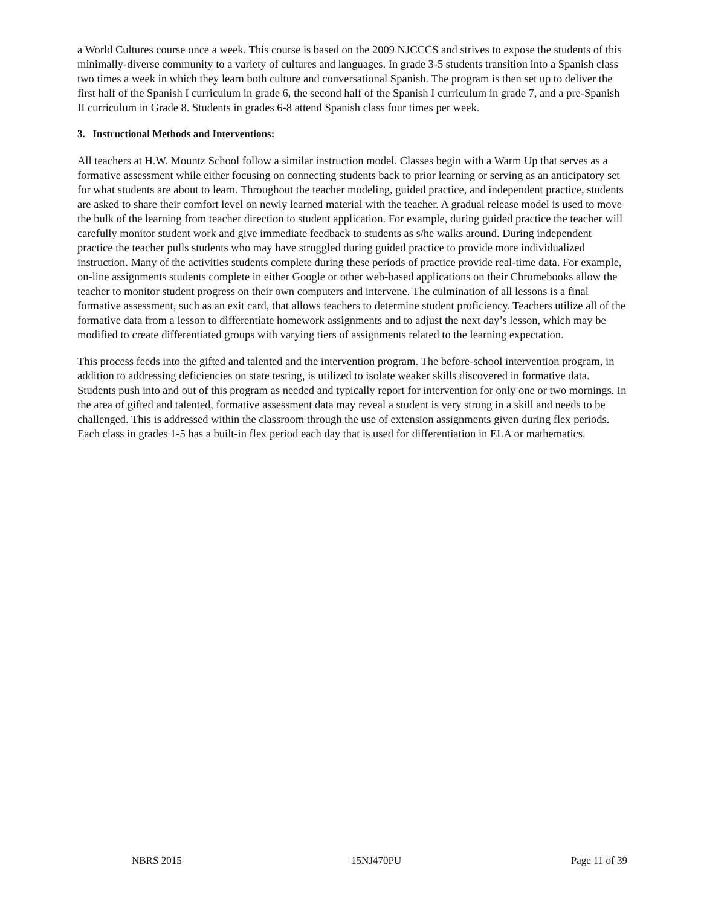a World Cultures course once a week. This course is based on the 2009 NJCCCS and strives to expose the students of this minimally-diverse community to a variety of cultures and languages. In grade 3-5 students transition into a Spanish class two times a week in which they learn both culture and conversational Spanish. The program is then set up to deliver the first half of the Spanish I curriculum in grade 6, the second half of the Spanish I curriculum in grade 7, and a pre-Spanish II curriculum in Grade 8. Students in grades 6-8 attend Spanish class four times per week.
3. Instructional Methods and Interventions:
All teachers at H.W. Mountz School follow a similar instruction model. Classes begin with a Warm Up that serves as a formative assessment while either focusing on connecting students back to prior learning or serving as an anticipatory set for what students are about to learn. Throughout the teacher modeling, guided practice, and independent practice, students are asked to share their comfort level on newly learned material with the teacher. A gradual release model is used to move the bulk of the learning from teacher direction to student application. For example, during guided practice the teacher will carefully monitor student work and give immediate feedback to students as s/he walks around. During independent practice the teacher pulls students who may have struggled during guided practice to provide more individualized instruction. Many of the activities students complete during these periods of practice provide real-time data. For example, on-line assignments students complete in either Google or other web-based applications on their Chromebooks allow the teacher to monitor student progress on their own computers and intervene. The culmination of all lessons is a final formative assessment, such as an exit card, that allows teachers to determine student proficiency. Teachers utilize all of the formative data from a lesson to differentiate homework assignments and to adjust the next day’s lesson, which may be modified to create differentiated groups with varying tiers of assignments related to the learning expectation.
This process feeds into the gifted and talented and the intervention program. The before-school intervention program, in addition to addressing deficiencies on state testing, is utilized to isolate weaker skills discovered in formative data. Students push into and out of this program as needed and typically report for intervention for only one or two mornings. In the area of gifted and talented, formative assessment data may reveal a student is very strong in a skill and needs to be challenged. This is addressed within the classroom through the use of extension assignments given during flex periods. Each class in grades 1-5 has a built-in flex period each day that is used for differentiation in ELA or mathematics.
NBRS 2015 15NJ470PU Page 11 of 39